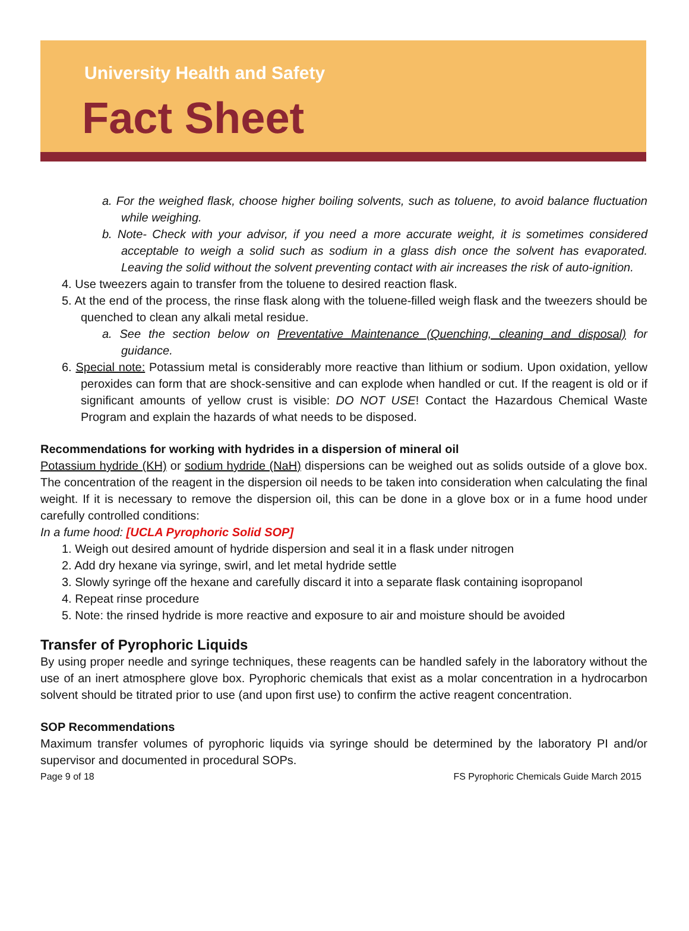University Health and Safety
Fact Sheet
a. For the weighed flask, choose higher boiling solvents, such as toluene, to avoid balance fluctuation while weighing.
b. Note- Check with your advisor, if you need a more accurate weight, it is sometimes considered acceptable to weigh a solid such as sodium in a glass dish once the solvent has evaporated. Leaving the solid without the solvent preventing contact with air increases the risk of auto-ignition.
4. Use tweezers again to transfer from the toluene to desired reaction flask.
5. At the end of the process, the rinse flask along with the toluene-filled weigh flask and the tweezers should be quenched to clean any alkali metal residue.
a. See the section below on Preventative Maintenance (Quenching, cleaning and disposal) for guidance.
6. Special note: Potassium metal is considerably more reactive than lithium or sodium. Upon oxidation, yellow peroxides can form that are shock-sensitive and can explode when handled or cut. If the reagent is old or if significant amounts of yellow crust is visible: DO NOT USE! Contact the Hazardous Chemical Waste Program and explain the hazards of what needs to be disposed.
Recommendations for working with hydrides in a dispersion of mineral oil
Potassium hydride (KH) or sodium hydride (NaH) dispersions can be weighed out as solids outside of a glove box. The concentration of the reagent in the dispersion oil needs to be taken into consideration when calculating the final weight. If it is necessary to remove the dispersion oil, this can be done in a glove box or in a fume hood under carefully controlled conditions:
In a fume hood: [UCLA Pyrophoric Solid SOP]
1. Weigh out desired amount of hydride dispersion and seal it in a flask under nitrogen
2. Add dry hexane via syringe, swirl, and let metal hydride settle
3. Slowly syringe off the hexane and carefully discard it into a separate flask containing isopropanol
4. Repeat rinse procedure
5. Note: the rinsed hydride is more reactive and exposure to air and moisture should be avoided
Transfer of Pyrophoric Liquids
By using proper needle and syringe techniques, these reagents can be handled safely in the laboratory without the use of an inert atmosphere glove box. Pyrophoric chemicals that exist as a molar concentration in a hydrocarbon solvent should be titrated prior to use (and upon first use) to confirm the active reagent concentration.
SOP Recommendations
Maximum transfer volumes of pyrophoric liquids via syringe should be determined by the laboratory PI and/or supervisor and documented in procedural SOPs.
Page 9 of 18 FS Pyrophoric Chemicals Guide March 2015